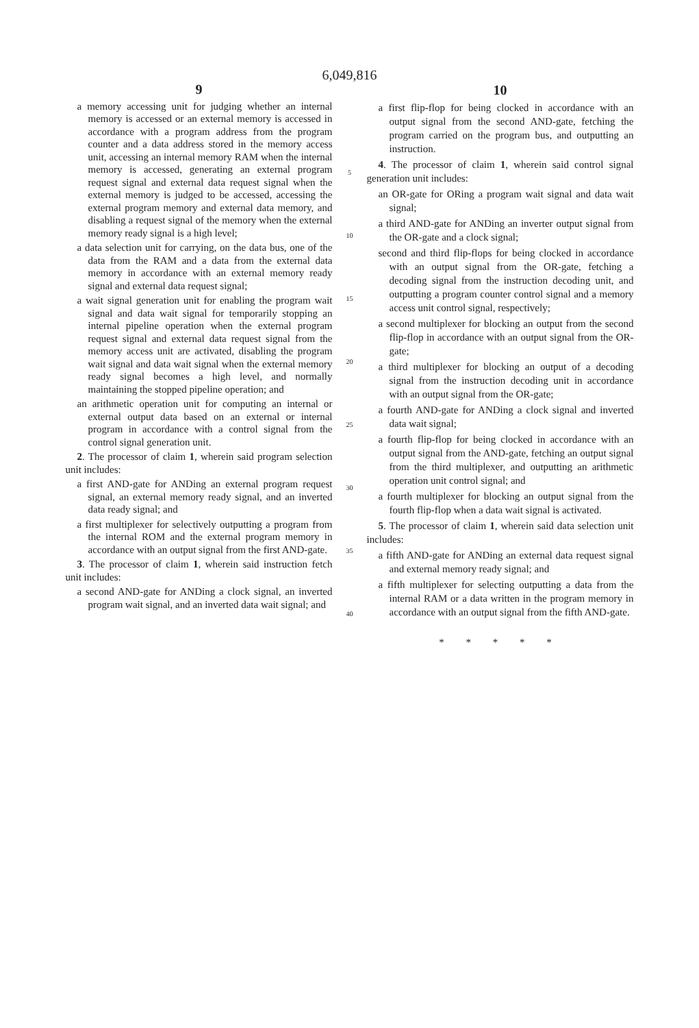6,049,816
9
a memory accessing unit for judging whether an internal memory is accessed or an external memory is accessed in accordance with a program address from the program counter and a data address stored in the memory access unit, accessing an internal memory RAM when the internal memory is accessed, generating an external program request signal and external data request signal when the external memory is judged to be accessed, accessing the external program memory and external data memory, and disabling a request signal of the memory when the external memory ready signal is a high level;
a data selection unit for carrying, on the data bus, one of the data from the RAM and a data from the external data memory in accordance with an external memory ready signal and external data request signal;
a wait signal generation unit for enabling the program wait signal and data wait signal for temporarily stopping an internal pipeline operation when the external program request signal and external data request signal from the memory access unit are activated, disabling the program wait signal and data wait signal when the external memory ready signal becomes a high level, and normally maintaining the stopped pipeline operation; and
an arithmetic operation unit for computing an internal or external output data based on an external or internal program in accordance with a control signal from the control signal generation unit.
2. The processor of claim 1, wherein said program selection unit includes:
a first AND-gate for ANDing an external program request signal, an external memory ready signal, and an inverted data ready signal; and
a first multiplexer for selectively outputting a program from the internal ROM and the external program memory in accordance with an output signal from the first AND-gate.
3. The processor of claim 1, wherein said instruction fetch unit includes:
a second AND-gate for ANDing a clock signal, an inverted program wait signal, and an inverted data wait signal; and
5
10
15
20
25
30
35
40
10
a first flip-flop for being clocked in accordance with an output signal from the second AND-gate, fetching the program carried on the program bus, and outputting an instruction.
4. The processor of claim 1, wherein said control signal generation unit includes:
an OR-gate for ORing a program wait signal and data wait signal;
a third AND-gate for ANDing an inverter output signal from the OR-gate and a clock signal;
second and third flip-flops for being clocked in accordance with an output signal from the OR-gate, fetching a decoding signal from the instruction decoding unit, and outputting a program counter control signal and a memory access unit control signal, respectively;
a second multiplexer for blocking an output from the second flip-flop in accordance with an output signal from the OR-gate;
a third multiplexer for blocking an output of a decoding signal from the instruction decoding unit in accordance with an output signal from the OR-gate;
a fourth AND-gate for ANDing a clock signal and inverted data wait signal;
a fourth flip-flop for being clocked in accordance with an output signal from the AND-gate, fetching an output signal from the third multiplexer, and outputting an arithmetic operation unit control signal; and
a fourth multiplexer for blocking an output signal from the fourth flip-flop when a data wait signal is activated.
5. The processor of claim 1, wherein said data selection unit includes:
a fifth AND-gate for ANDing an external data request signal and external memory ready signal; and
a fifth multiplexer for selecting outputting a data from the internal RAM or a data written in the program memory in accordance with an output signal from the fifth AND-gate.
* * * * *